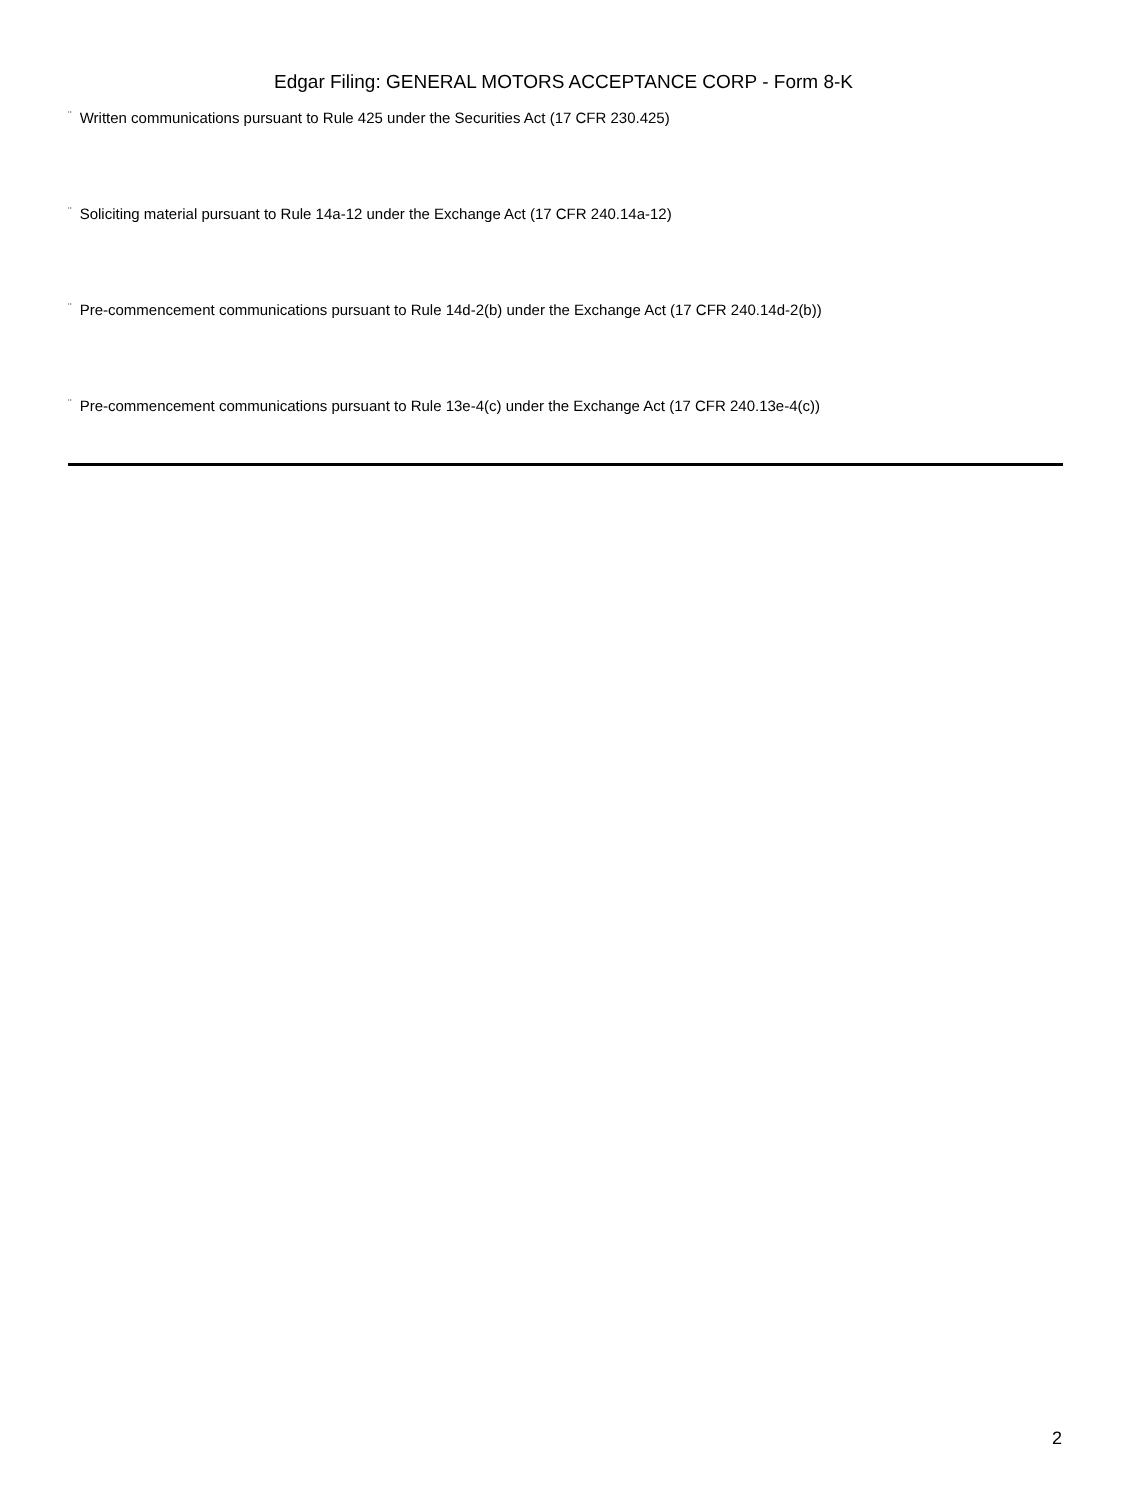Edgar Filing: GENERAL MOTORS ACCEPTANCE CORP - Form 8-K
¨ Written communications pursuant to Rule 425 under the Securities Act (17 CFR 230.425)
¨ Soliciting material pursuant to Rule 14a-12 under the Exchange Act (17 CFR 240.14a-12)
¨ Pre-commencement communications pursuant to Rule 14d-2(b) under the Exchange Act (17 CFR 240.14d-2(b))
¨ Pre-commencement communications pursuant to Rule 13e-4(c) under the Exchange Act (17 CFR 240.13e-4(c))
2